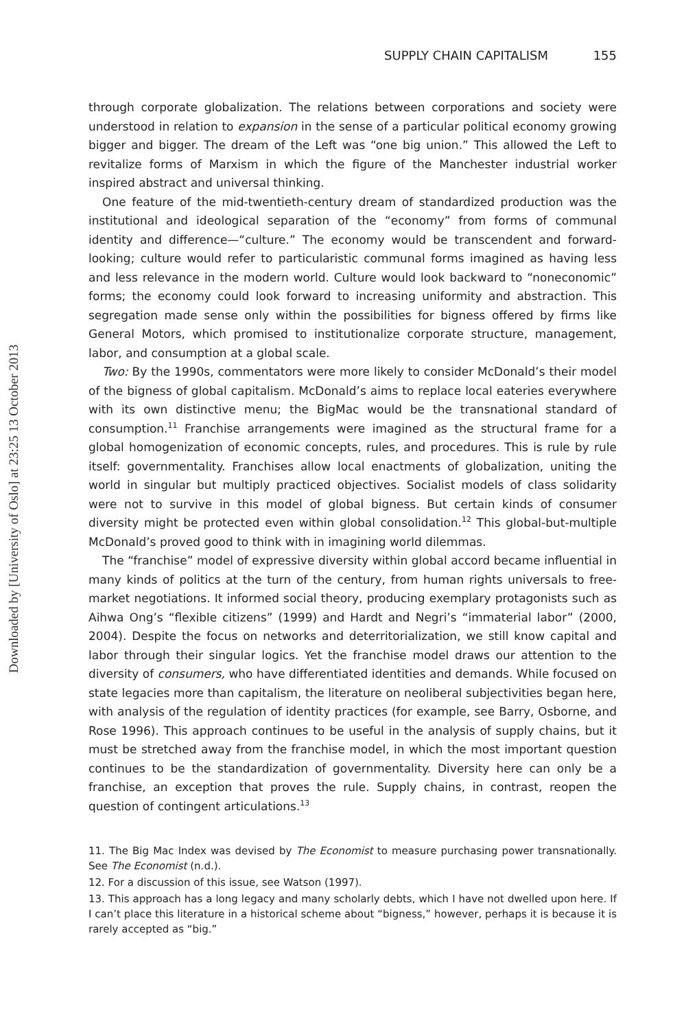Downloaded by [University of Oslo] at 23:25 13 October 2013
SUPPLY CHAIN CAPITALISM 155
through corporate globalization. The relations between corporations and society were understood in relation to expansion in the sense of a particular political economy growing bigger and bigger. The dream of the Left was “one big union.” This allowed the Left to revitalize forms of Marxism in which the figure of the Manchester industrial worker inspired abstract and universal thinking.
One feature of the mid-twentieth-century dream of standardized production was the institutional and ideological separation of the “economy” from forms of communal identity and difference—“culture.” The economy would be transcendent and forward-looking; culture would refer to particularistic communal forms imagined as having less and less relevance in the modern world. Culture would look backward to “noneconomic” forms; the economy could look forward to increasing uniformity and abstraction. This segregation made sense only within the possibilities for bigness offered by firms like General Motors, which promised to institutionalize corporate structure, management, labor, and consumption at a global scale.
Two: By the 1990s, commentators were more likely to consider McDonald’s their model of the bigness of global capitalism. McDonald’s aims to replace local eateries everywhere with its own distinctive menu; the BigMac would be the transnational standard of consumption.<sup>11</sup> Franchise arrangements were imagined as the structural frame for a global homogenization of economic concepts, rules, and procedures. This is rule by rule itself: governmentality. Franchises allow local enactments of globalization, uniting the world in singular but multiply practiced objectives. Socialist models of class solidarity were not to survive in this model of global bigness. But certain kinds of consumer diversity might be protected even within global consolidation.<sup>12</sup> This global-but-multiple McDonald’s proved good to think with in imagining world dilemmas.
The “franchise” model of expressive diversity within global accord became influential in many kinds of politics at the turn of the century, from human rights universals to free-market negotiations. It informed social theory, producing exemplary protagonists such as Aihwa Ong’s “flexible citizens” (1999) and Hardt and Negri’s “immaterial labor” (2000, 2004). Despite the focus on networks and deterritorialization, we still know capital and labor through their singular logics. Yet the franchise model draws our attention to the diversity of consumers, who have differentiated identities and demands. While focused on state legacies more than capitalism, the literature on neoliberal subjectivities began here, with analysis of the regulation of identity practices (for example, see Barry, Osborne, and Rose 1996). This approach continues to be useful in the analysis of supply chains, but it must be stretched away from the franchise model, in which the most important question continues to be the standardization of governmentality. Diversity here can only be a franchise, an exception that proves the rule. Supply chains, in contrast, reopen the question of contingent articulations.<sup>13</sup>
11. The Big Mac Index was devised by The Economist to measure purchasing power transnationally. See The Economist (n.d.).
12. For a discussion of this issue, see Watson (1997).
13. This approach has a long legacy and many scholarly debts, which I have not dwelled upon here. If I can’t place this literature in a historical scheme about “bigness,” however, perhaps it is because it is rarely accepted as “big.”